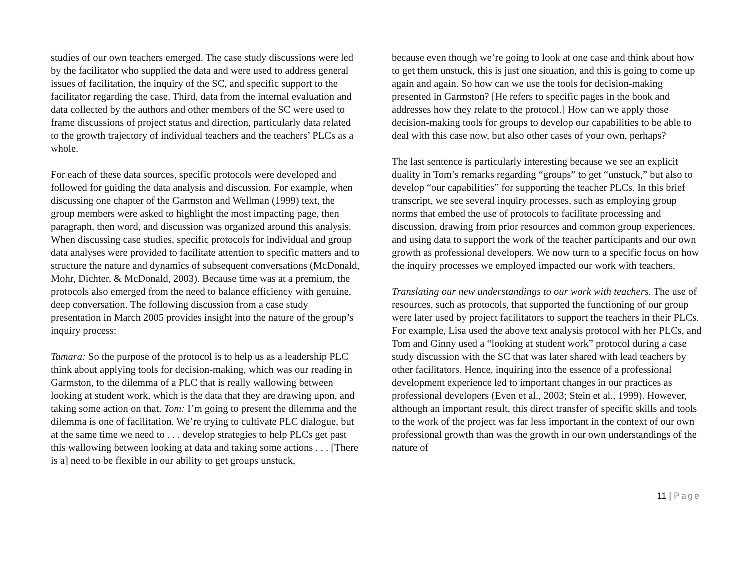studies of our own teachers emerged. The case study discussions were led by the facilitator who supplied the data and were used to address general issues of facilitation, the inquiry of the SC, and specific support to the facilitator regarding the case. Third, data from the internal evaluation and data collected by the authors and other members of the SC were used to frame discussions of project status and direction, particularly data related to the growth trajectory of individual teachers and the teachers’ PLCs as a whole.
For each of these data sources, specific protocols were developed and followed for guiding the data analysis and discussion. For example, when discussing one chapter of the Garmston and Wellman (1999) text, the group members were asked to highlight the most impacting page, then paragraph, then word, and discussion was organized around this analysis. When discussing case studies, specific protocols for individual and group data analyses were provided to facilitate attention to specific matters and to structure the nature and dynamics of subsequent conversations (McDonald, Mohr, Dichter, & McDonald, 2003). Because time was at a premium, the protocols also emerged from the need to balance efficiency with genuine, deep conversation. The following discussion from a case study presentation in March 2005 provides insight into the nature of the group’s inquiry process:
Tamara: So the purpose of the protocol is to help us as a leadership PLC think about applying tools for decision-making, which was our reading in Garmston, to the dilemma of a PLC that is really wallowing between looking at student work, which is the data that they are drawing upon, and taking some action on that. Tom: I’m going to present the dilemma and the dilemma is one of facilitation. We’re trying to cultivate PLC dialogue, but at the same time we need to . . . develop strategies to help PLCs get past this wallowing between looking at data and taking some actions . . . [There is a] need to be flexible in our ability to get groups unstuck,
because even though we’re going to look at one case and think about how to get them unstuck, this is just one situation, and this is going to come up again and again. So how can we use the tools for decision-making presented in Garmston? [He refers to specific pages in the book and addresses how they relate to the protocol.] How can we apply those decision-making tools for groups to develop our capabilities to be able to deal with this case now, but also other cases of your own, perhaps?
The last sentence is particularly interesting because we see an explicit duality in Tom’s remarks regarding “groups” to get “unstuck,” but also to develop “our capabilities” for supporting the teacher PLCs. In this brief transcript, we see several inquiry processes, such as employing group norms that embed the use of protocols to facilitate processing and discussion, drawing from prior resources and common group experiences, and using data to support the work of the teacher participants and our own growth as professional developers. We now turn to a specific focus on how the inquiry processes we employed impacted our work with teachers.
Translating our new understandings to our work with teachers. The use of resources, such as protocols, that supported the functioning of our group were later used by project facilitators to support the teachers in their PLCs. For example, Lisa used the above text analysis protocol with her PLCs, and Tom and Ginny used a “looking at student work” protocol during a case study discussion with the SC that was later shared with lead teachers by other facilitators. Hence, inquiring into the essence of a professional development experience led to important changes in our practices as professional developers (Even et al., 2003; Stein et al., 1999). However, although an important result, this direct transfer of specific skills and tools to the work of the project was far less important in the context of our own professional growth than was the growth in our own understandings of the nature of
11 | Page